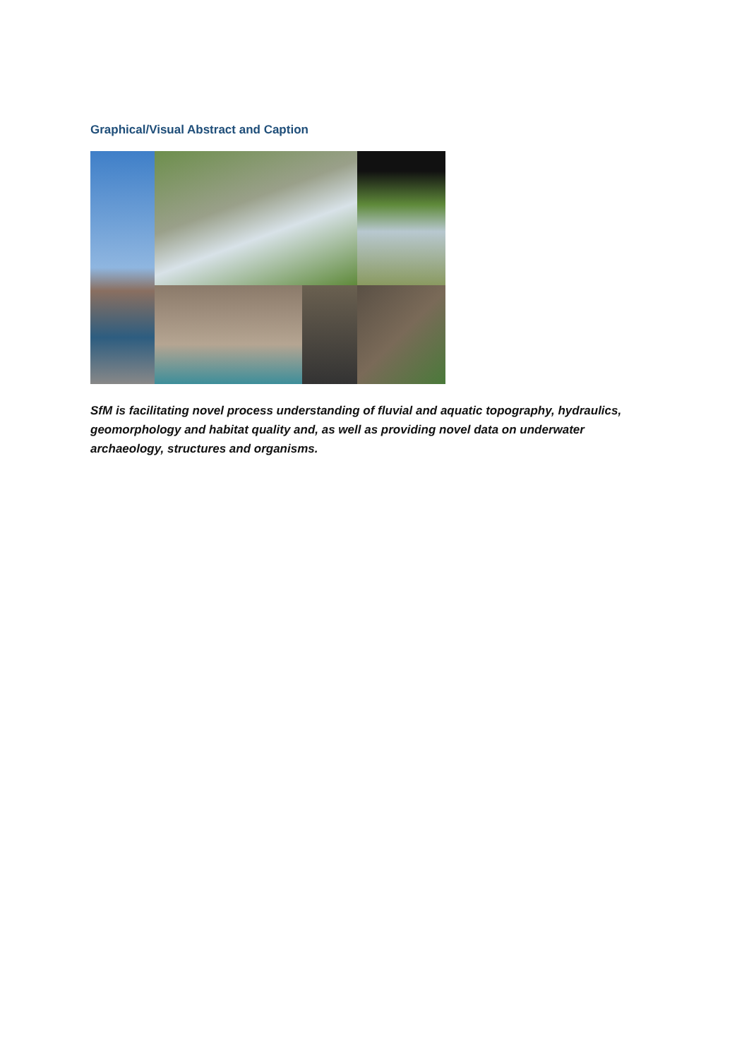Graphical/Visual Abstract and Caption
SfM is facilitating novel process understanding of fluvial and aquatic topography, hydraulics, geomorphology and habitat quality and, as well as providing novel data on underwater archaeology, structures and organisms.